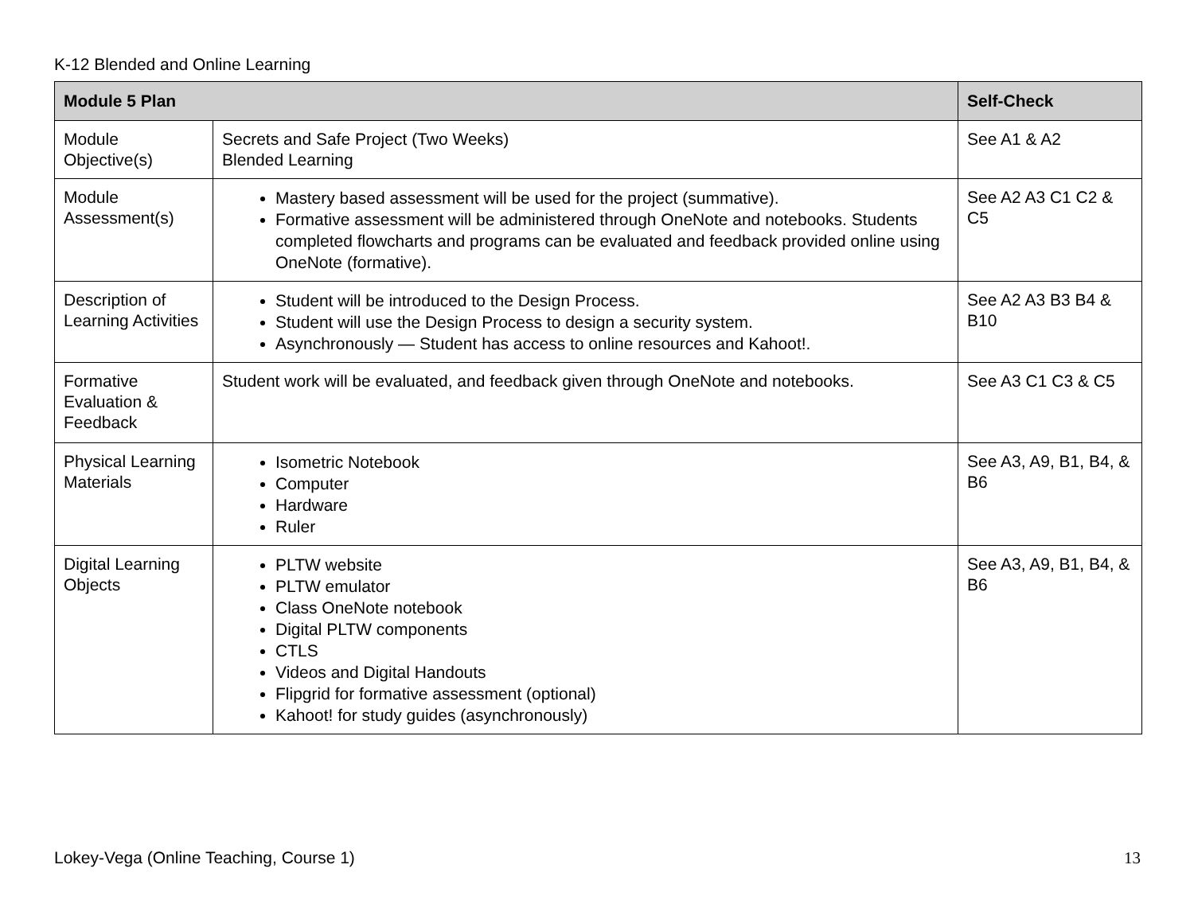K-12 Blended and Online Learning
| Module 5 Plan | | Self-Check |
| --- | --- | --- |
| Module Objective(s) | Secrets and Safe Project (Two Weeks) Blended Learning | See A1 & A2 |
| Module Assessment(s) | Mastery based assessment will be used for the project (summative). Formative assessment will be administered through OneNote and notebooks. Students completed flowcharts and programs can be evaluated and feedback provided online using OneNote (formative). | See A2 A3 C1 C2 & C5 |
| Description of Learning Activities | Student will be introduced to the Design Process. Student will use the Design Process to design a security system. Asynchronously — Student has access to online resources and Kahoot!. | See A2 A3 B3 B4 & B10 |
| Formative Evaluation & Feedback | Student work will be evaluated, and feedback given through OneNote and notebooks. | See A3 C1 C3 & C5 |
| Physical Learning Materials | Isometric Notebook Computer Hardware Ruler | See A3, A9, B1, B4, & B6 |
| Digital Learning Objects | PLTW website PLTW emulator Class OneNote notebook Digital PLTW components CTLS Videos and Digital Handouts Flipgrid for formative assessment (optional) Kahoot! for study guides (asynchronously) | See A3, A9, B1, B4, & B6 |
Lokey-Vega (Online Teaching, Course 1) 13